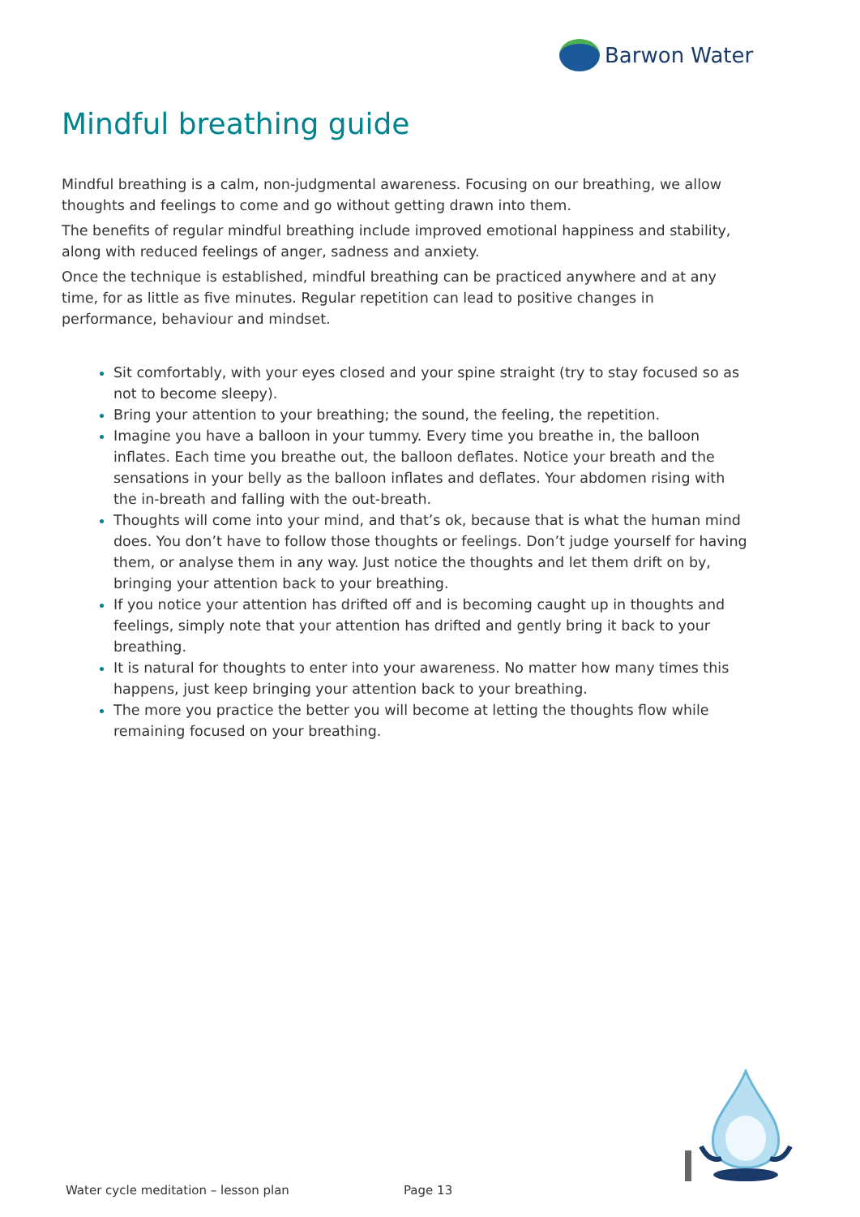Barwon Water
Mindful breathing guide
Mindful breathing is a calm, non-judgmental awareness. Focusing on our breathing, we allow thoughts and feelings to come and go without getting drawn into them.
The benefits of regular mindful breathing include improved emotional happiness and stability, along with reduced feelings of anger, sadness and anxiety.
Once the technique is established, mindful breathing can be practiced anywhere and at any time, for as little as five minutes. Regular repetition can lead to positive changes in performance, behaviour and mindset.
Sit comfortably, with your eyes closed and your spine straight (try to stay focused so as not to become sleepy).
Bring your attention to your breathing; the sound, the feeling, the repetition.
Imagine you have a balloon in your tummy. Every time you breathe in, the balloon inflates. Each time you breathe out, the balloon deflates. Notice your breath and the sensations in your belly as the balloon inflates and deflates. Your abdomen rising with the in-breath and falling with the out-breath.
Thoughts will come into your mind, and that’s ok, because that is what the human mind does. You don’t have to follow those thoughts or feelings. Don’t judge yourself for having them, or analyse them in any way. Just notice the thoughts and let them drift on by, bringing your attention back to your breathing.
If you notice your attention has drifted off and is becoming caught up in thoughts and feelings, simply note that your attention has drifted and gently bring it back to your breathing.
It is natural for thoughts to enter into your awareness. No matter how many times this happens, just keep bringing your attention back to your breathing.
The more you practice the better you will become at letting the thoughts flow while remaining focused on your breathing.
Water cycle meditation – lesson plan
Page 13